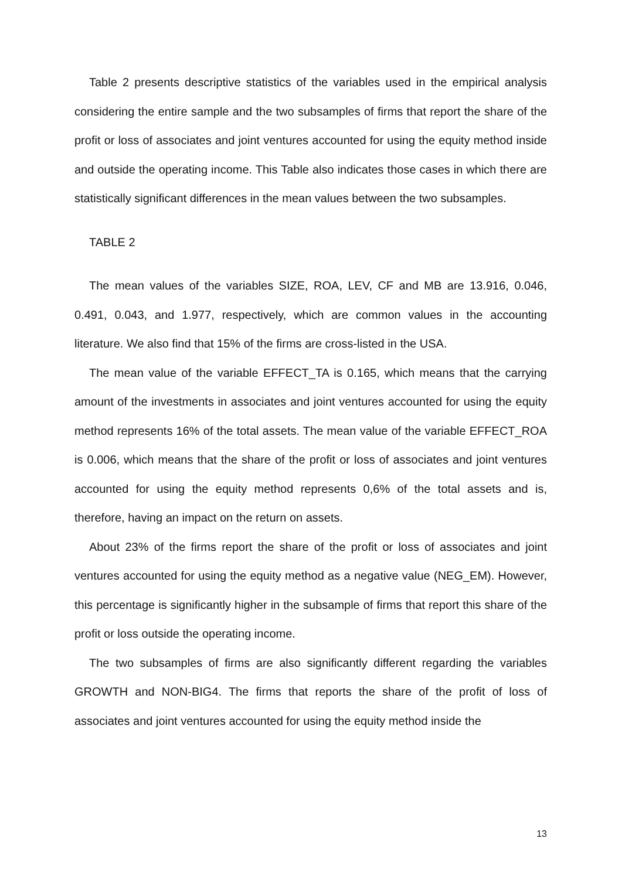Table 2 presents descriptive statistics of the variables used in the empirical analysis considering the entire sample and the two subsamples of firms that report the share of the profit or loss of associates and joint ventures accounted for using the equity method inside and outside the operating income. This Table also indicates those cases in which there are statistically significant differences in the mean values between the two subsamples.
TABLE 2
The mean values of the variables SIZE, ROA, LEV, CF and MB are 13.916, 0.046, 0.491, 0.043, and 1.977, respectively, which are common values in the accounting literature. We also find that 15% of the firms are cross-listed in the USA.
The mean value of the variable EFFECT_TA is 0.165, which means that the carrying amount of the investments in associates and joint ventures accounted for using the equity method represents 16% of the total assets. The mean value of the variable EFFECT_ROA is 0.006, which means that the share of the profit or loss of associates and joint ventures accounted for using the equity method represents 0,6% of the total assets and is, therefore, having an impact on the return on assets.
About 23% of the firms report the share of the profit or loss of associates and joint ventures accounted for using the equity method as a negative value (NEG_EM). However, this percentage is significantly higher in the subsample of firms that report this share of the profit or loss outside the operating income.
The two subsamples of firms are also significantly different regarding the variables GROWTH and NON-BIG4. The firms that reports the share of the profit of loss of associates and joint ventures accounted for using the equity method inside the
13